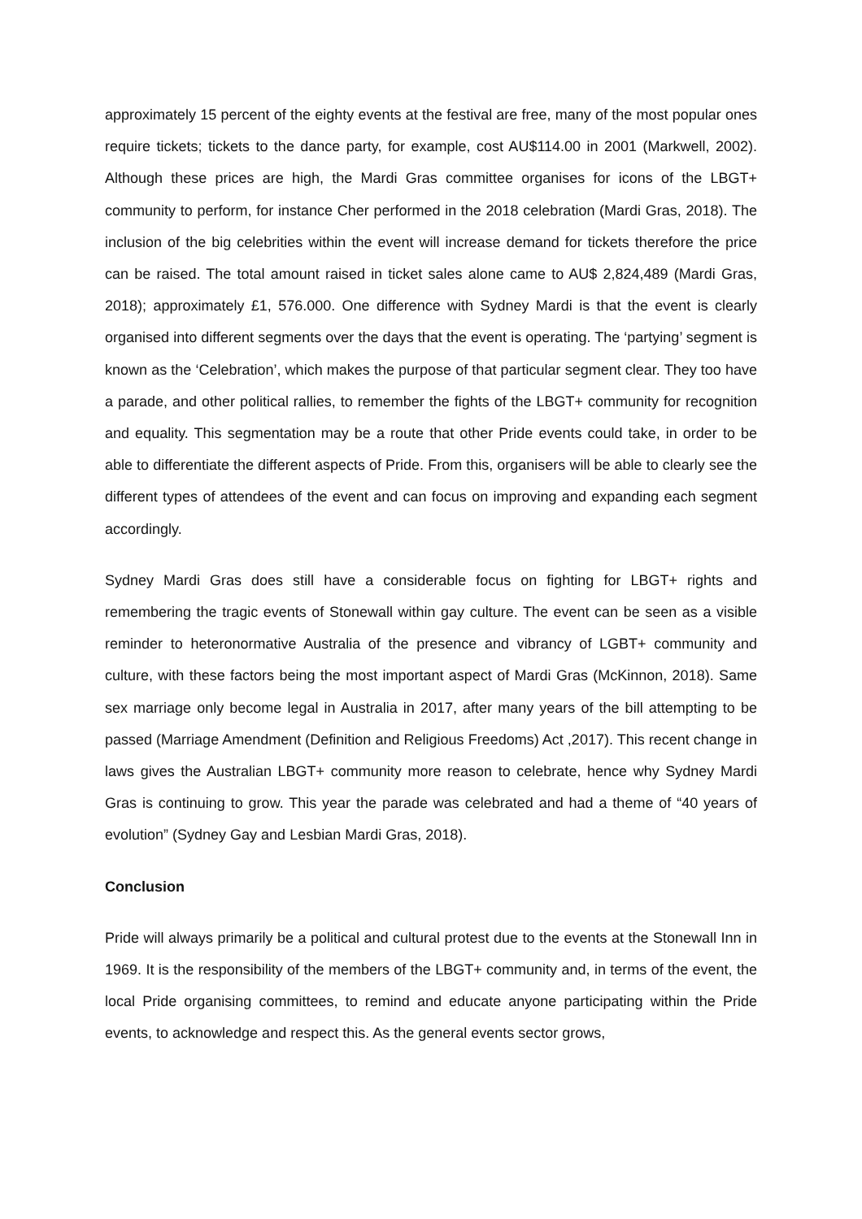approximately 15 percent of the eighty events at the festival are free, many of the most popular ones require tickets; tickets to the dance party, for example, cost AU$114.00 in 2001 (Markwell, 2002). Although these prices are high, the Mardi Gras committee organises for icons of the LBGT+ community to perform, for instance Cher performed in the 2018 celebration (Mardi Gras, 2018). The inclusion of the big celebrities within the event will increase demand for tickets therefore the price can be raised. The total amount raised in ticket sales alone came to AU$ 2,824,489 (Mardi Gras, 2018); approximately £1, 576.000. One difference with Sydney Mardi is that the event is clearly organised into different segments over the days that the event is operating. The ‘partying’ segment is known as the ‘Celebration’, which makes the purpose of that particular segment clear. They too have a parade, and other political rallies, to remember the fights of the LBGT+ community for recognition and equality. This segmentation may be a route that other Pride events could take, in order to be able to differentiate the different aspects of Pride. From this, organisers will be able to clearly see the different types of attendees of the event and can focus on improving and expanding each segment accordingly.
Sydney Mardi Gras does still have a considerable focus on fighting for LBGT+ rights and remembering the tragic events of Stonewall within gay culture. The event can be seen as a visible reminder to heteronormative Australia of the presence and vibrancy of LGBT+ community and culture, with these factors being the most important aspect of Mardi Gras (McKinnon, 2018). Same sex marriage only become legal in Australia in 2017, after many years of the bill attempting to be passed (Marriage Amendment (Definition and Religious Freedoms) Act ,2017). This recent change in laws gives the Australian LBGT+ community more reason to celebrate, hence why Sydney Mardi Gras is continuing to grow. This year the parade was celebrated and had a theme of “40 years of evolution” (Sydney Gay and Lesbian Mardi Gras, 2018).
Conclusion
Pride will always primarily be a political and cultural protest due to the events at the Stonewall Inn in 1969. It is the responsibility of the members of the LBGT+ community and, in terms of the event, the local Pride organising committees, to remind and educate anyone participating within the Pride events, to acknowledge and respect this. As the general events sector grows,